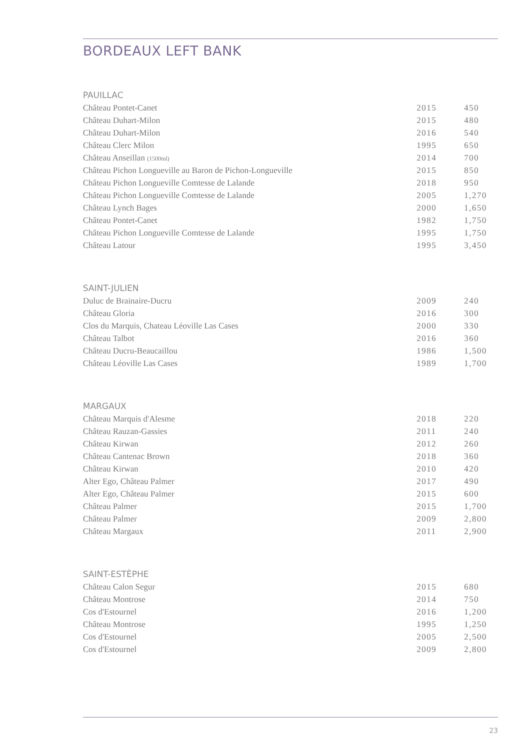BORDEAUX LEFT BANK
PAUILLAC
| Château Pontet-Canet | 2015 | 450 |
| Château Duhart-Milon | 2015 | 480 |
| Château Duhart-Milon | 2016 | 540 |
| Château Clerc Milon | 1995 | 650 |
| Château Anseillan (1500ml) | 2014 | 700 |
| Château Pichon Longueville au Baron de Pichon-Longueville | 2015 | 850 |
| Château Pichon Longueville Comtesse de Lalande | 2018 | 950 |
| Château Pichon Longueville Comtesse de Lalande | 2005 | 1,270 |
| Château Lynch Bages | 2000 | 1,650 |
| Château Pontet-Canet | 1982 | 1,750 |
| Château Pichon Longueville Comtesse de Lalande | 1995 | 1,750 |
| Château Latour | 1995 | 3,450 |
SAINT-JULIEN
| Duluc de Brainaire-Ducru | 2009 | 240 |
| Château Gloria | 2016 | 300 |
| Clos du Marquis, Chateau Léoville Las Cases | 2000 | 330 |
| Château Talbot | 2016 | 360 |
| Château Ducru-Beaucaillou | 1986 | 1,500 |
| Château Léoville Las Cases | 1989 | 1,700 |
MARGAUX
| Château Marquis d'Alesme | 2018 | 220 |
| Château Rauzan-Gassies | 2011 | 240 |
| Château Kirwan | 2012 | 260 |
| Château Cantenac Brown | 2018 | 360 |
| Château Kirwan | 2010 | 420 |
| Alter Ego, Château Palmer | 2017 | 490 |
| Alter Ego, Château Palmer | 2015 | 600 |
| Château Palmer | 2015 | 1,700 |
| Château Palmer | 2009 | 2,800 |
| Château Margaux | 2011 | 2,900 |
SAINT-ESTÈPHE
| Château Calon Segur | 2015 | 680 |
| Château Montrose | 2014 | 750 |
| Cos d'Estournel | 2016 | 1,200 |
| Château Montrose | 1995 | 1,250 |
| Cos d'Estournel | 2005 | 2,500 |
| Cos d'Estournel | 2009 | 2,800 |
23